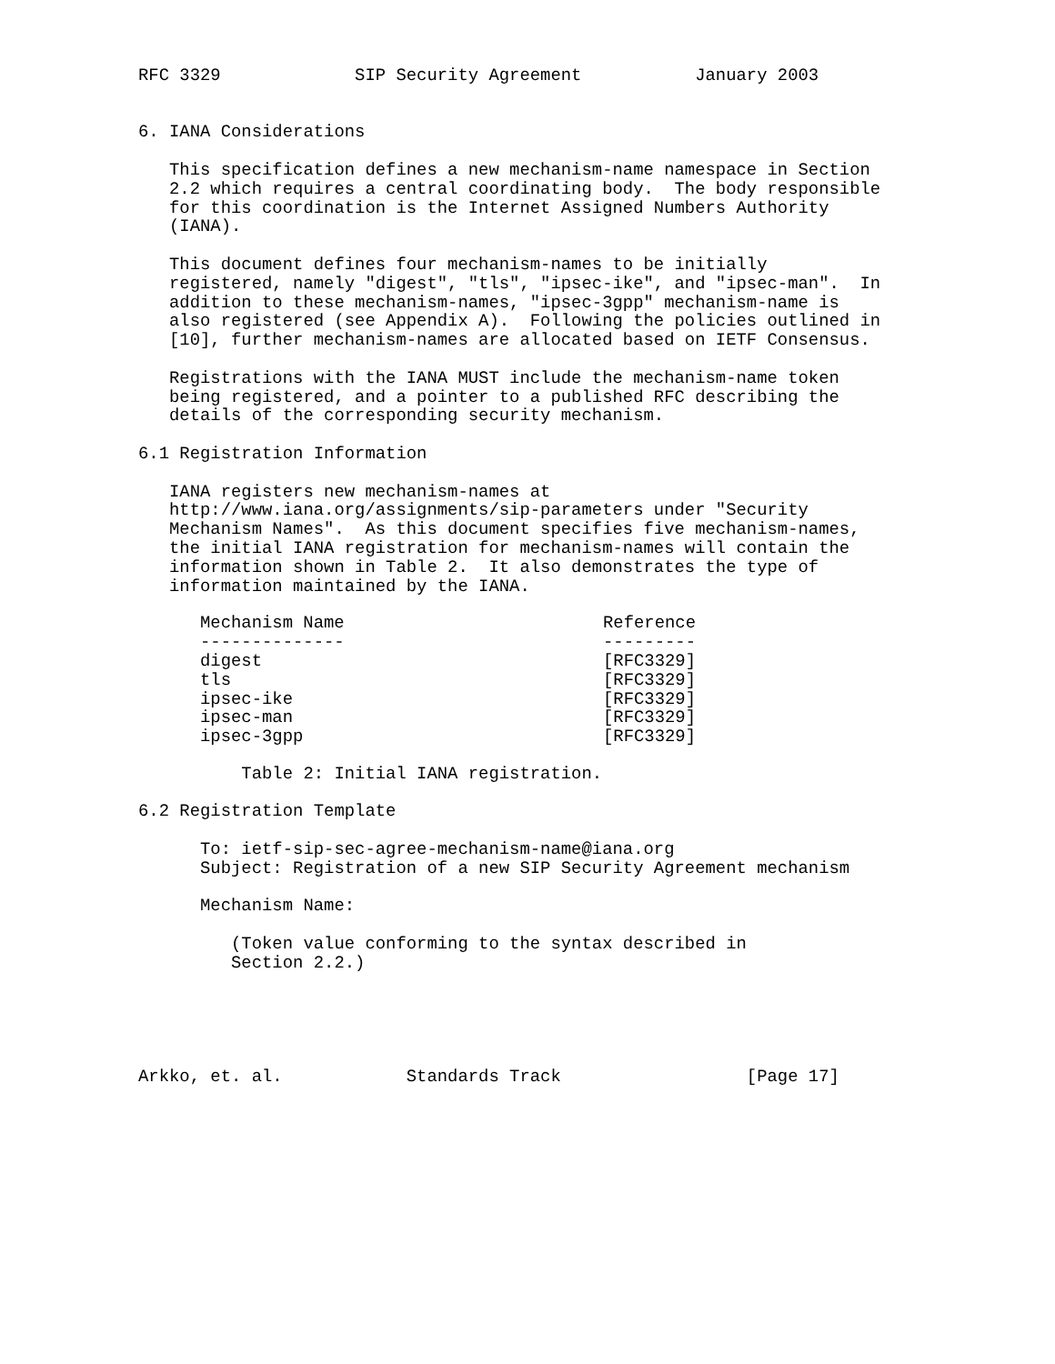RFC 3329             SIP Security Agreement           January 2003


6. IANA Considerations

   This specification defines a new mechanism-name namespace in Section
   2.2 which requires a central coordinating body.  The body responsible
   for this coordination is the Internet Assigned Numbers Authority
   (IANA).

   This document defines four mechanism-names to be initially
   registered, namely "digest", "tls", "ipsec-ike", and "ipsec-man".  In
   addition to these mechanism-names, "ipsec-3gpp" mechanism-name is
   also registered (see Appendix A).  Following the policies outlined in
   [10], further mechanism-names are allocated based on IETF Consensus.

   Registrations with the IANA MUST include the mechanism-name token
   being registered, and a pointer to a published RFC describing the
   details of the corresponding security mechanism.

6.1 Registration Information

   IANA registers new mechanism-names at
   http://www.iana.org/assignments/sip-parameters under "Security
   Mechanism Names".  As this document specifies five mechanism-names,
   the initial IANA registration for mechanism-names will contain the
   information shown in Table 2.  It also demonstrates the type of
   information maintained by the IANA.
| Mechanism Name | Reference |
| --- | --- |
| -------------- | --------- |
| digest | [RFC3329] |
| tls | [RFC3329] |
| ipsec-ike | [RFC3329] |
| ipsec-man | [RFC3329] |
| ipsec-3gpp | [RFC3329] |
          Table 2: Initial IANA registration.

6.2 Registration Template

      To: ietf-sip-sec-agree-mechanism-name@iana.org
      Subject: Registration of a new SIP Security Agreement mechanism

      Mechanism Name:

         (Token value conforming to the syntax described in
         Section 2.2.)





Arkko, et. al.            Standards Track                  [Page 17]